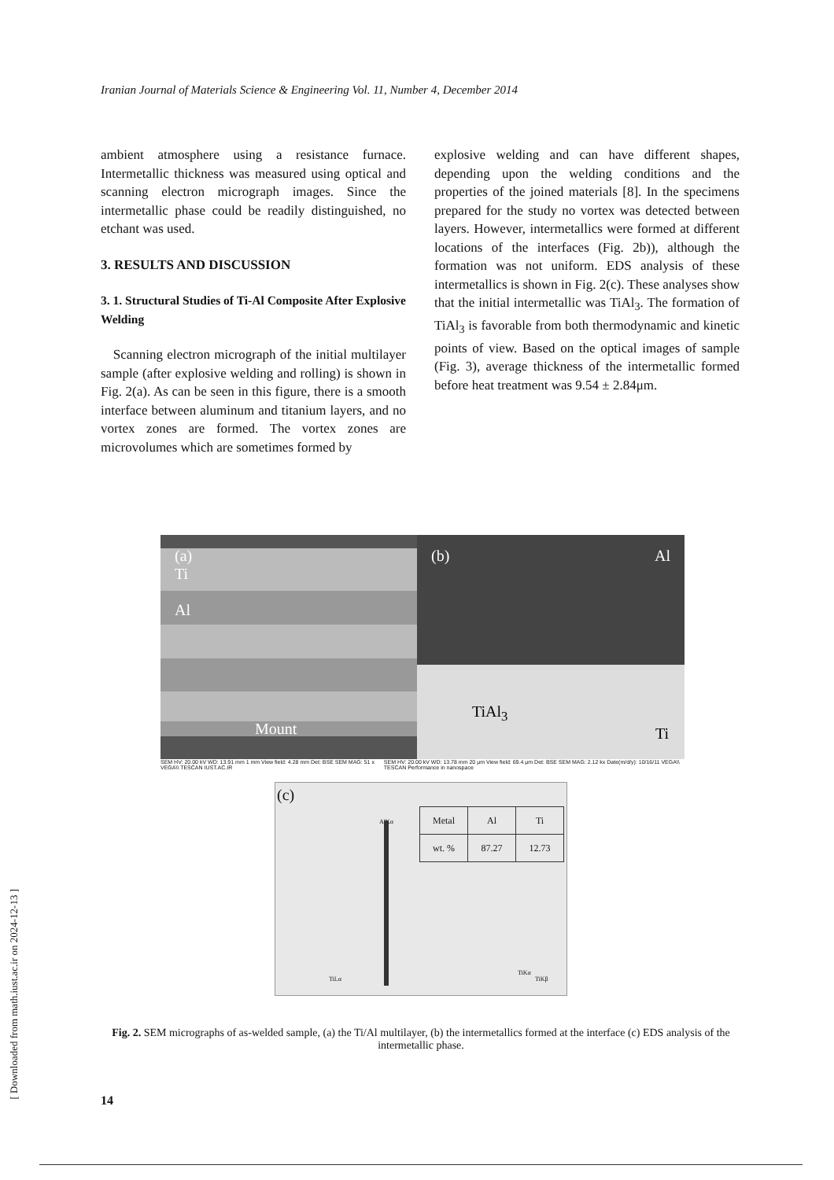Iranian Journal of Materials Science & Engineering Vol. 11, Number 4, December 2014
ambient atmosphere using a resistance furnace. Intermetallic thickness was measured using optical and scanning electron micrograph images. Since the intermetallic phase could be readily distinguished, no etchant was used.
3. RESULTS AND DISCUSSION
3. 1. Structural Studies of Ti-Al Composite After Explosive Welding
Scanning electron micrograph of the initial multilayer sample (after explosive welding and rolling) is shown in Fig. 2(a). As can be seen in this figure, there is a smooth interface between aluminum and titanium layers, and no vortex zones are formed. The vortex zones are microvolumes which are sometimes formed by
explosive welding and can have different shapes, depending upon the welding conditions and the properties of the joined materials [8]. In the specimens prepared for the study no vortex was detected between layers. However, intermetallics were formed at different locations of the interfaces (Fig. 2b)), although the formation was not uniform. EDS analysis of these intermetallics is shown in Fig. 2(c). These analyses show that the initial intermetallic was TiAl<sub>3</sub>. The formation of TiAl<sub>3</sub> is favorable from both thermodynamic and kinetic points of view. Based on the optical images of sample (Fig. 3), average thickness of the intermetallic formed before heat treatment was 9.54 ± 2.84μm.
(a)
Ti
Al
Mount
(b) Al
TiAl<sub>3</sub>
Ti
SEM HV: 20.00 kV WD: 13.91 mm 1 mm View field: 4.28 mm Det: BSE SEM MAG: 51 x VEGA\\ TESCAN IUST.AC.IR SEM HV: 20.00 kV WD: 13.78 mm 20 μm View field: 69.4 μm Det: BSE SEM MAG: 2.12 kx Date(m/d/y): 10/16/11 VEGA\\ TESCAN Performance in nanospace
(c)
AlKα
TiLα
TiKα
TiKβ
| Metal | Al | Ti |
| --- | --- | --- |
| wt. % | 87.27 | 12.73 |
Fig. 2. SEM micrographs of as-welded sample, (a) the Ti/Al multilayer, (b) the intermetallics formed at the interface (c) EDS analysis of the intermetallic phase.
14
[ Downloaded from math.iust.ac.ir on 2024-12-13 ]